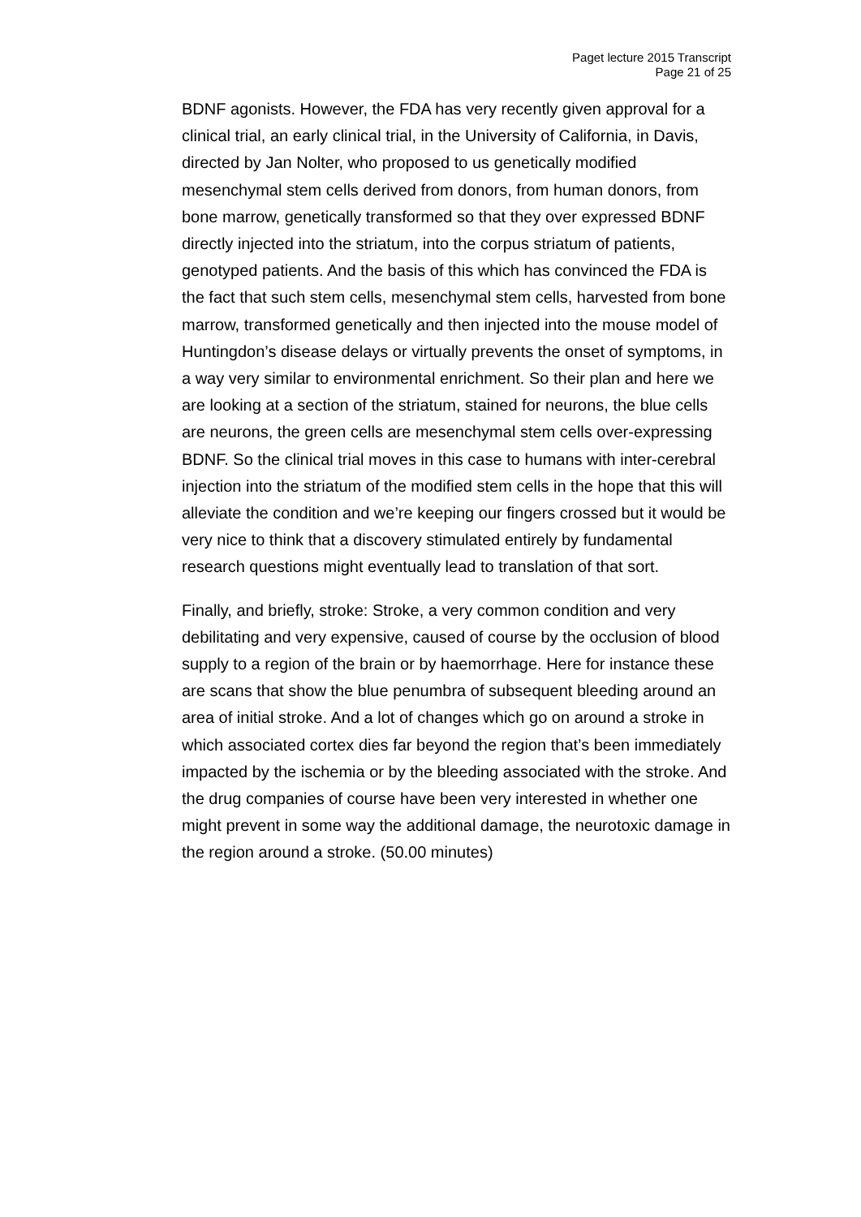Paget lecture 2015 Transcript
Page 21 of 25
BDNF agonists. However, the FDA has very recently given approval for a clinical trial, an early clinical trial, in the University of California, in Davis, directed by Jan Nolter, who proposed to us genetically modified mesenchymal stem cells derived from donors, from human donors, from bone marrow, genetically transformed so that they over expressed BDNF directly injected into the striatum, into the corpus striatum of patients, genotyped patients. And the basis of this which has convinced the FDA is the fact that such stem cells, mesenchymal stem cells, harvested from bone marrow, transformed genetically and then injected into the mouse model of Huntingdon’s disease delays or virtually prevents the onset of symptoms, in a way very similar to environmental enrichment. So their plan and here we are looking at a section of the striatum, stained for neurons, the blue cells are neurons, the green cells are mesenchymal stem cells over-expressing BDNF. So the clinical trial moves in this case to humans with inter-cerebral injection into the striatum of the modified stem cells in the hope that this will alleviate the condition and we’re keeping our fingers crossed but it would be very nice to think that a discovery stimulated entirely by fundamental research questions might eventually lead to translation of that sort.
Finally, and briefly, stroke: Stroke, a very common condition and very debilitating and very expensive, caused of course by the occlusion of blood supply to a region of the brain or by haemorrhage. Here for instance these are scans that show the blue penumbra of subsequent bleeding around an area of initial stroke. And a lot of changes which go on around a stroke in which associated cortex dies far beyond the region that’s been immediately impacted by the ischemia or by the bleeding associated with the stroke. And the drug companies of course have been very interested in whether one might prevent in some way the additional damage, the neurotoxic damage in the region around a stroke. (50.00 minutes)